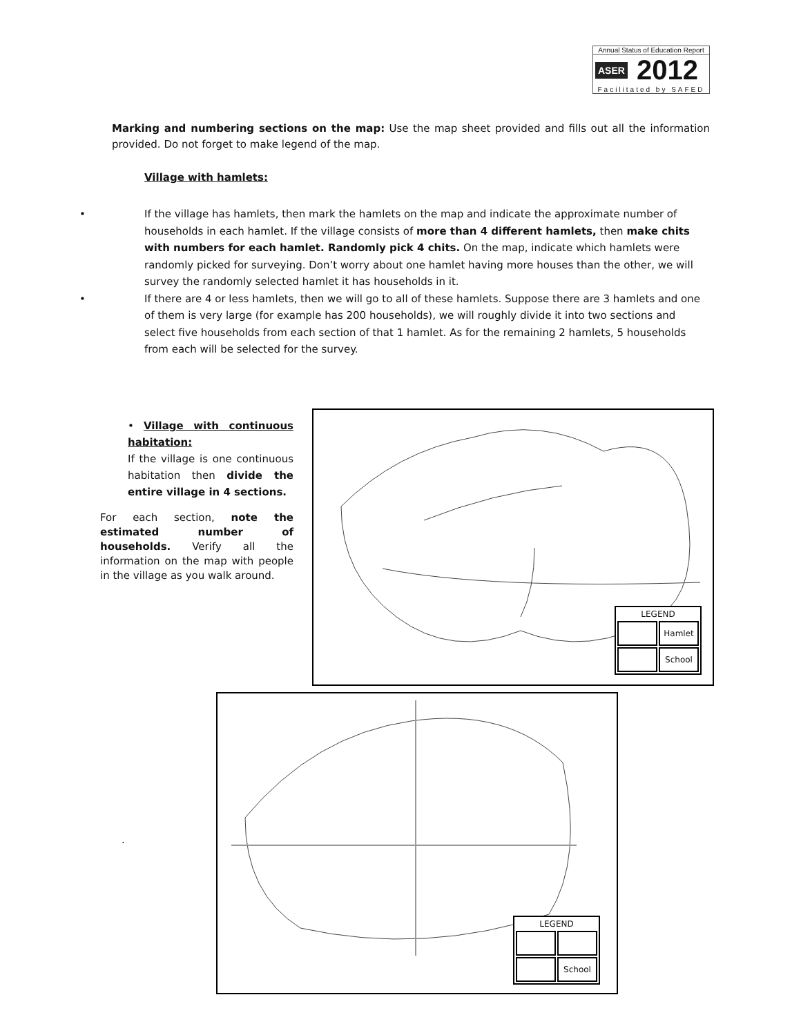Annual Status of Education Report
ASER 2012
Facilitated by SAFED
Marking and numbering sections on the map: Use the map sheet provided and fills out all the information provided. Do not forget to make legend of the map.
Village with hamlets:
• If the village has hamlets, then mark the hamlets on the map and indicate the approximate number of households in each hamlet. If the village consists of more than 4 different hamlets, then make chits with numbers for each hamlet. Randomly pick 4 chits. On the map, indicate which hamlets were randomly picked for surveying. Don’t worry about one hamlet having more houses than the other, we will survey the randomly selected hamlet it has households in it.
• If there are 4 or less hamlets, then we will go to all of these hamlets. Suppose there are 3 hamlets and one of them is very large (for example has 200 households), we will roughly divide it into two sections and select five households from each section of that 1 hamlet. As for the remaining 2 hamlets, 5 households from each will be selected for the survey.
• Village with continuous habitation:
If the village is one continuous habitation then divide the entire village in 4 sections.
For each section, note the estimated number of households. Verify all the information on the map with people in the village as you walk around.
| LEGEND | |
| | Hamlet |
| | School |
| LEGEND | |
| | School |
.